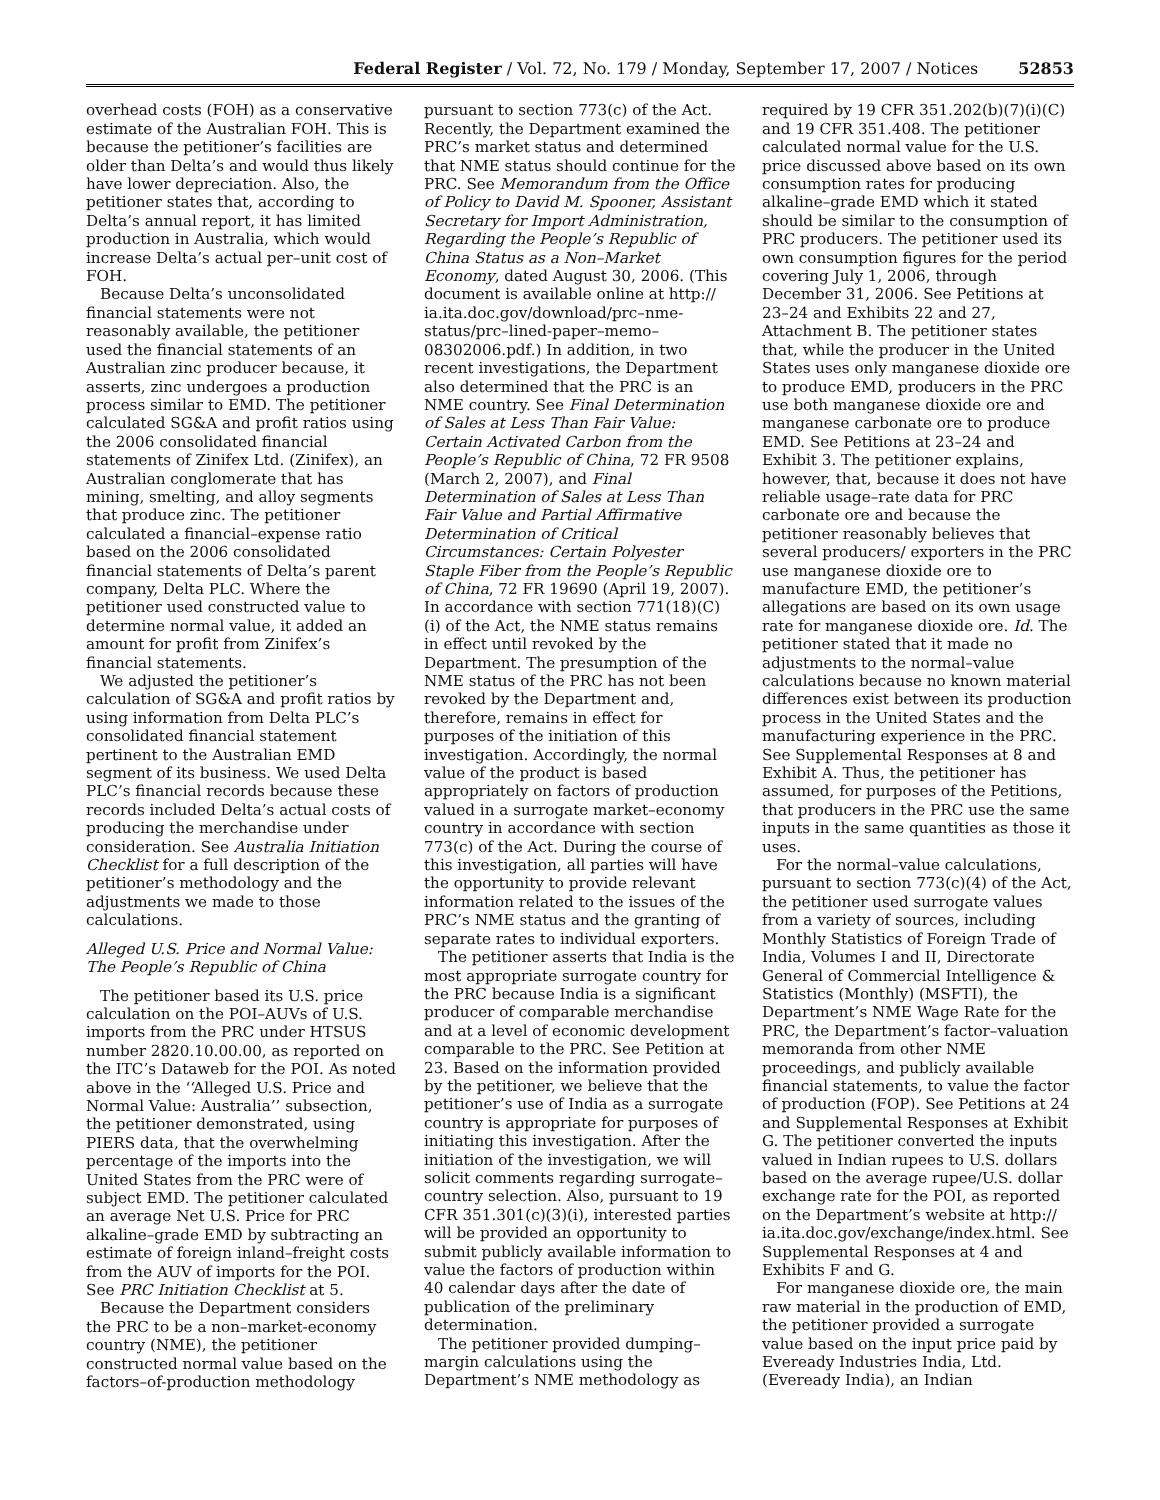Federal Register / Vol. 72, No. 179 / Monday, September 17, 2007 / Notices 52853
overhead costs (FOH) as a conservative estimate of the Australian FOH. This is because the petitioner’s facilities are older than Delta’s and would thus likely have lower depreciation. Also, the petitioner states that, according to Delta’s annual report, it has limited production in Australia, which would increase Delta’s actual per–unit cost of FOH.
Because Delta’s unconsolidated financial statements were not reasonably available, the petitioner used the financial statements of an Australian zinc producer because, it asserts, zinc undergoes a production process similar to EMD. The petitioner calculated SG&A and profit ratios using the 2006 consolidated financial statements of Zinifex Ltd. (Zinifex), an Australian conglomerate that has mining, smelting, and alloy segments that produce zinc. The petitioner calculated a financial–expense ratio based on the 2006 consolidated financial statements of Delta’s parent company, Delta PLC. Where the petitioner used constructed value to determine normal value, it added an amount for profit from Zinifex’s financial statements.
We adjusted the petitioner’s calculation of SG&A and profit ratios by using information from Delta PLC’s consolidated financial statement pertinent to the Australian EMD segment of its business. We used Delta PLC’s financial records because these records included Delta’s actual costs of producing the merchandise under consideration. See Australia Initiation Checklist for a full description of the petitioner’s methodology and the adjustments we made to those calculations.
Alleged U.S. Price and Normal Value: The People’s Republic of China
The petitioner based its U.S. price calculation on the POI–AUVs of U.S. imports from the PRC under HTSUS number 2820.10.00.00, as reported on the ITC’s Dataweb for the POI. As noted above in the ‘‘Alleged U.S. Price and Normal Value: Australia’’ subsection, the petitioner demonstrated, using PIERS data, that the overwhelming percentage of the imports into the United States from the PRC were of subject EMD. The petitioner calculated an average Net U.S. Price for PRC alkaline–grade EMD by subtracting an estimate of foreign inland–freight costs from the AUV of imports for the POI. See PRC Initiation Checklist at 5.
Because the Department considers the PRC to be a non–market-economy country (NME), the petitioner constructed normal value based on the factors–of-production methodology
pursuant to section 773(c) of the Act. Recently, the Department examined the PRC’s market status and determined that NME status should continue for the PRC. See Memorandum from the Office of Policy to David M. Spooner, Assistant Secretary for Import Administration, Regarding the People’s Republic of China Status as a Non–Market Economy, dated August 30, 2006. (This document is available online at http:// ia.ita.doc.gov/download/prc–nme-status/prc–lined-paper–memo–08302006.pdf.) In addition, in two recent investigations, the Department also determined that the PRC is an NME country. See Final Determination of Sales at Less Than Fair Value: Certain Activated Carbon from the People’s Republic of China, 72 FR 9508 (March 2, 2007), and Final Determination of Sales at Less Than Fair Value and Partial Affirmative Determination of Critical Circumstances: Certain Polyester Staple Fiber from the People’s Republic of China, 72 FR 19690 (April 19, 2007). In accordance with section 771(18)(C)(i) of the Act, the NME status remains in effect until revoked by the Department. The presumption of the NME status of the PRC has not been revoked by the Department and, therefore, remains in effect for purposes of the initiation of this investigation. Accordingly, the normal value of the product is based appropriately on factors of production valued in a surrogate market–economy country in accordance with section 773(c) of the Act. During the course of this investigation, all parties will have the opportunity to provide relevant information related to the issues of the PRC’s NME status and the granting of separate rates to individual exporters.
The petitioner asserts that India is the most appropriate surrogate country for the PRC because India is a significant producer of comparable merchandise and at a level of economic development comparable to the PRC. See Petition at 23. Based on the information provided by the petitioner, we believe that the petitioner’s use of India as a surrogate country is appropriate for purposes of initiating this investigation. After the initiation of the investigation, we will solicit comments regarding surrogate–country selection. Also, pursuant to 19 CFR 351.301(c)(3)(i), interested parties will be provided an opportunity to submit publicly available information to value the factors of production within 40 calendar days after the date of publication of the preliminary determination.
The petitioner provided dumping–margin calculations using the Department’s NME methodology as
required by 19 CFR 351.202(b)(7)(i)(C) and 19 CFR 351.408. The petitioner calculated normal value for the U.S. price discussed above based on its own consumption rates for producing alkaline–grade EMD which it stated should be similar to the consumption of PRC producers. The petitioner used its own consumption figures for the period covering July 1, 2006, through December 31, 2006. See Petitions at 23–24 and Exhibits 22 and 27, Attachment B. The petitioner states that, while the producer in the United States uses only manganese dioxide ore to produce EMD, producers in the PRC use both manganese dioxide ore and manganese carbonate ore to produce EMD. See Petitions at 23–24 and Exhibit 3. The petitioner explains, however, that, because it does not have reliable usage–rate data for PRC carbonate ore and because the petitioner reasonably believes that several producers/ exporters in the PRC use manganese dioxide ore to manufacture EMD, the petitioner’s allegations are based on its own usage rate for manganese dioxide ore. Id. The petitioner stated that it made no adjustments to the normal–value calculations because no known material differences exist between its production process in the United States and the manufacturing experience in the PRC. See Supplemental Responses at 8 and Exhibit A. Thus, the petitioner has assumed, for purposes of the Petitions, that producers in the PRC use the same inputs in the same quantities as those it uses.
For the normal–value calculations, pursuant to section 773(c)(4) of the Act, the petitioner used surrogate values from a variety of sources, including Monthly Statistics of Foreign Trade of India, Volumes I and II, Directorate General of Commercial Intelligence & Statistics (Monthly) (MSFTI), the Department’s NME Wage Rate for the PRC, the Department’s factor–valuation memoranda from other NME proceedings, and publicly available financial statements, to value the factor of production (FOP). See Petitions at 24 and Supplemental Responses at Exhibit G. The petitioner converted the inputs valued in Indian rupees to U.S. dollars based on the average rupee/U.S. dollar exchange rate for the POI, as reported on the Department’s website at http:// ia.ita.doc.gov/exchange/index.html. See Supplemental Responses at 4 and Exhibits F and G.
For manganese dioxide ore, the main raw material in the production of EMD, the petitioner provided a surrogate value based on the input price paid by Eveready Industries India, Ltd. (Eveready India), an Indian